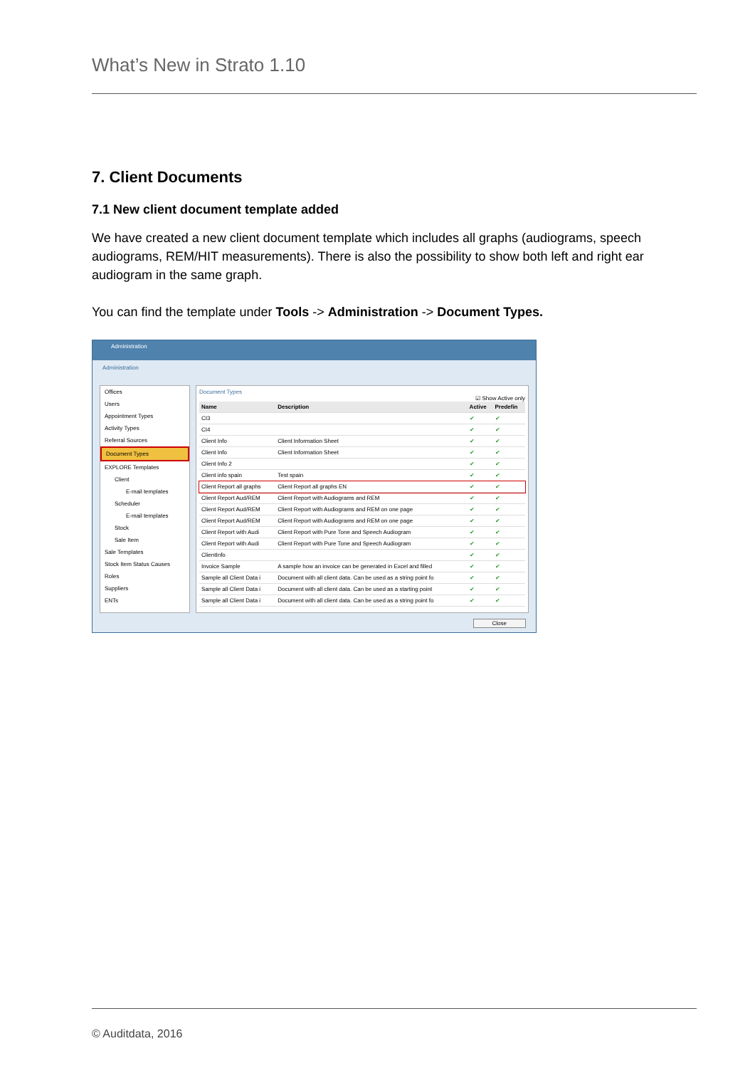What’s New in Strato 1.10
7. Client Documents
7.1 New client document template added
We have created a new client document template which includes all graphs (audiograms, speech audiograms, REM/HIT measurements). There is also the possibility to show both left and right ear audiogram in the same graph.
You can find the template under Tools -> Administration -> Document Types.
Administration
Administration
Offices
Users
Appointment Types
Activity Types
Referral Sources
Document Types
EXPLORE Templates
Client
E-mail templates
Scheduler
E-mail templates
Stock
Sale Item
Sale Templates
Stock Item Status Causes
Roles
Suppliers
ENTs
Document Types
☑ Show Active only
| Name | Description | Active | Predefin |
| --- | --- | --- | --- |
| CI3 | | ✔ | ✔ |
| CI4 | | ✔ | ✔ |
| Client Info | Client Information Sheet | ✔ | ✔ |
| Client Info | Client Information Sheet | ✔ | ✔ |
| Client Info 2 | | ✔ | ✔ |
| Client info spain | Test spain | ✔ | ✔ |
| Client Report all graphs | Client Report all graphs EN | ✔ | ✔ |
| Client Report Aud/REM | Client Report with Audiograms and REM | ✔ | ✔ |
| Client Report Aud/REM | Client Report with Audiograms and REM on one page | ✔ | ✔ |
| Client Report Aud/REM | Client Report with Audiograms and REM on one page | ✔ | ✔ |
| Client Report with Audi | Client Report with Pure Tone and Speech Audiogram | ✔ | ✔ |
| Client Report with Audi | Client Report with Pure Tone and Speech Audiogram | ✔ | ✔ |
| ClientInfo | | ✔ | ✔ |
| Invoice Sample | A sample how an invoice can be generated in Excel and filled | ✔ | ✔ |
| Sample all Client Data i | Document with all client data. Can be used as a string point fo | ✔ | ✔ |
| Sample all Client Data i | Document with all client data. Can be used as a starting point | ✔ | ✔ |
| Sample all Client Data i | Document with all client data. Can be used as a string point fo | ✔ | ✔ |
Close
© Auditdata, 2016